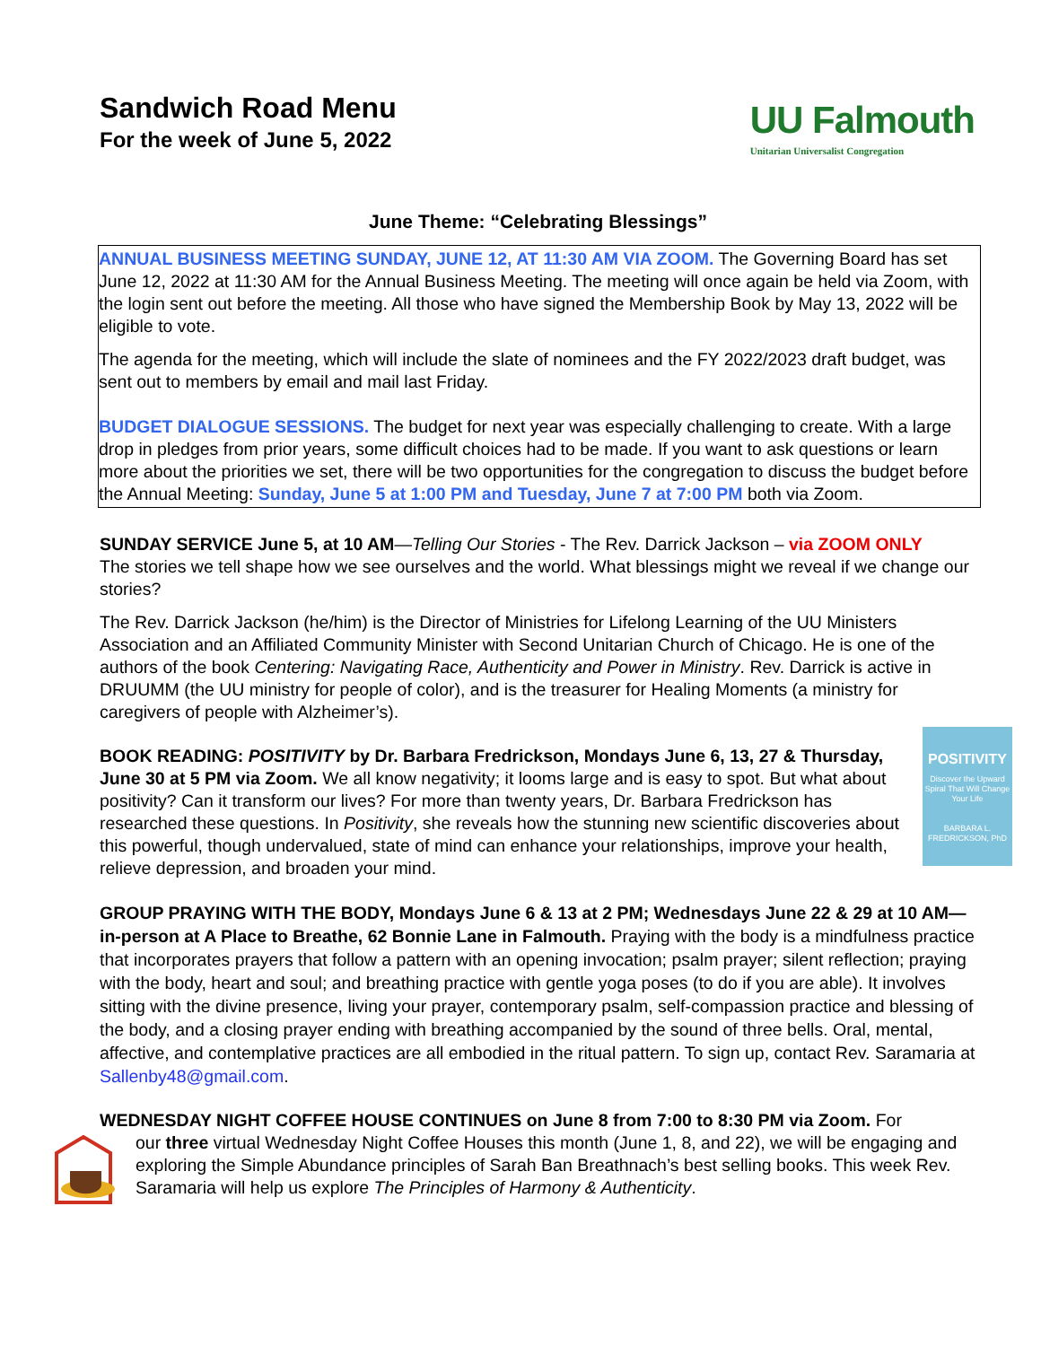Sandwich Road Menu
For the week of June 5, 2022
UU Falmouth
Unitarian Universalist Congregation
June Theme: “Celebrating Blessings”
ANNUAL BUSINESS MEETING SUNDAY, JUNE 12, AT 11:30 AM VIA ZOOM. The Governing Board has set June 12, 2022 at 11:30 AM for the Annual Business Meeting. The meeting will once again be held via Zoom, with the login sent out before the meeting. All those who have signed the Membership Book by May 13, 2022 will be eligible to vote.
The agenda for the meeting, which will include the slate of nominees and the FY 2022/2023 draft budget, was sent out to members by email and mail last Friday.
BUDGET DIALOGUE SESSIONS. The budget for next year was especially challenging to create. With a large drop in pledges from prior years, some difficult choices had to be made. If you want to ask questions or learn more about the priorities we set, there will be two opportunities for the congregation to discuss the budget before the Annual Meeting: Sunday, June 5 at 1:00 PM and Tuesday, June 7 at 7:00 PM both via Zoom.
SUNDAY SERVICE June 5, at 10 AM—Telling Our Stories - The Rev. Darrick Jackson – via ZOOM ONLY
The stories we tell shape how we see ourselves and the world. What blessings might we reveal if we change our stories?
The Rev. Darrick Jackson (he/him) is the Director of Ministries for Lifelong Learning of the UU Ministers Association and an Affiliated Community Minister with Second Unitarian Church of Chicago. He is one of the authors of the book Centering: Navigating Race, Authenticity and Power in Ministry. Rev. Darrick is active in DRUUMM (the UU ministry for people of color), and is the treasurer for Healing Moments (a ministry for caregivers of people with Alzheimer’s).
POSITIVITY
Discover the Upward Spiral That Will Change Your Life
BARBARA L. FREDRICKSON, PhD
BOOK READING: POSITIVITY by Dr. Barbara Fredrickson, Mondays June 6, 13, 27 & Thursday, June 30 at 5 PM via Zoom. We all know negativity; it looms large and is easy to spot. But what about positivity? Can it transform our lives? For more than twenty years, Dr. Barbara Fredrickson has researched these questions. In Positivity, she reveals how the stunning new scientific discoveries about this powerful, though undervalued, state of mind can enhance your relationships, improve your health, relieve depression, and broaden your mind.
GROUP PRAYING WITH THE BODY, Mondays June 6 & 13 at 2 PM; Wednesdays June 22 & 29 at 10 AM—in-person at A Place to Breathe, 62 Bonnie Lane in Falmouth. Praying with the body is a mindfulness practice that incorporates prayers that follow a pattern with an opening invocation; psalm prayer; silent reflection; praying with the body, heart and soul; and breathing practice with gentle yoga poses (to do if you are able). It involves sitting with the divine presence, living your prayer, contemporary psalm, self-compassion practice and blessing of the body, and a closing prayer ending with breathing accompanied by the sound of three bells. Oral, mental, affective, and contemplative practices are all embodied in the ritual pattern. To sign up, contact Rev. Saramaria at Sallenby48@gmail.com.
WEDNESDAY NIGHT COFFEE HOUSE CONTINUES on June 8 from 7:00 to 8:30 PM via Zoom. For
our three virtual Wednesday Night Coffee Houses this month (June 1, 8, and 22), we will be engaging and exploring the Simple Abundance principles of Sarah Ban Breathnach’s best selling books. This week Rev. Saramaria will help us explore The Principles of Harmony & Authenticity.